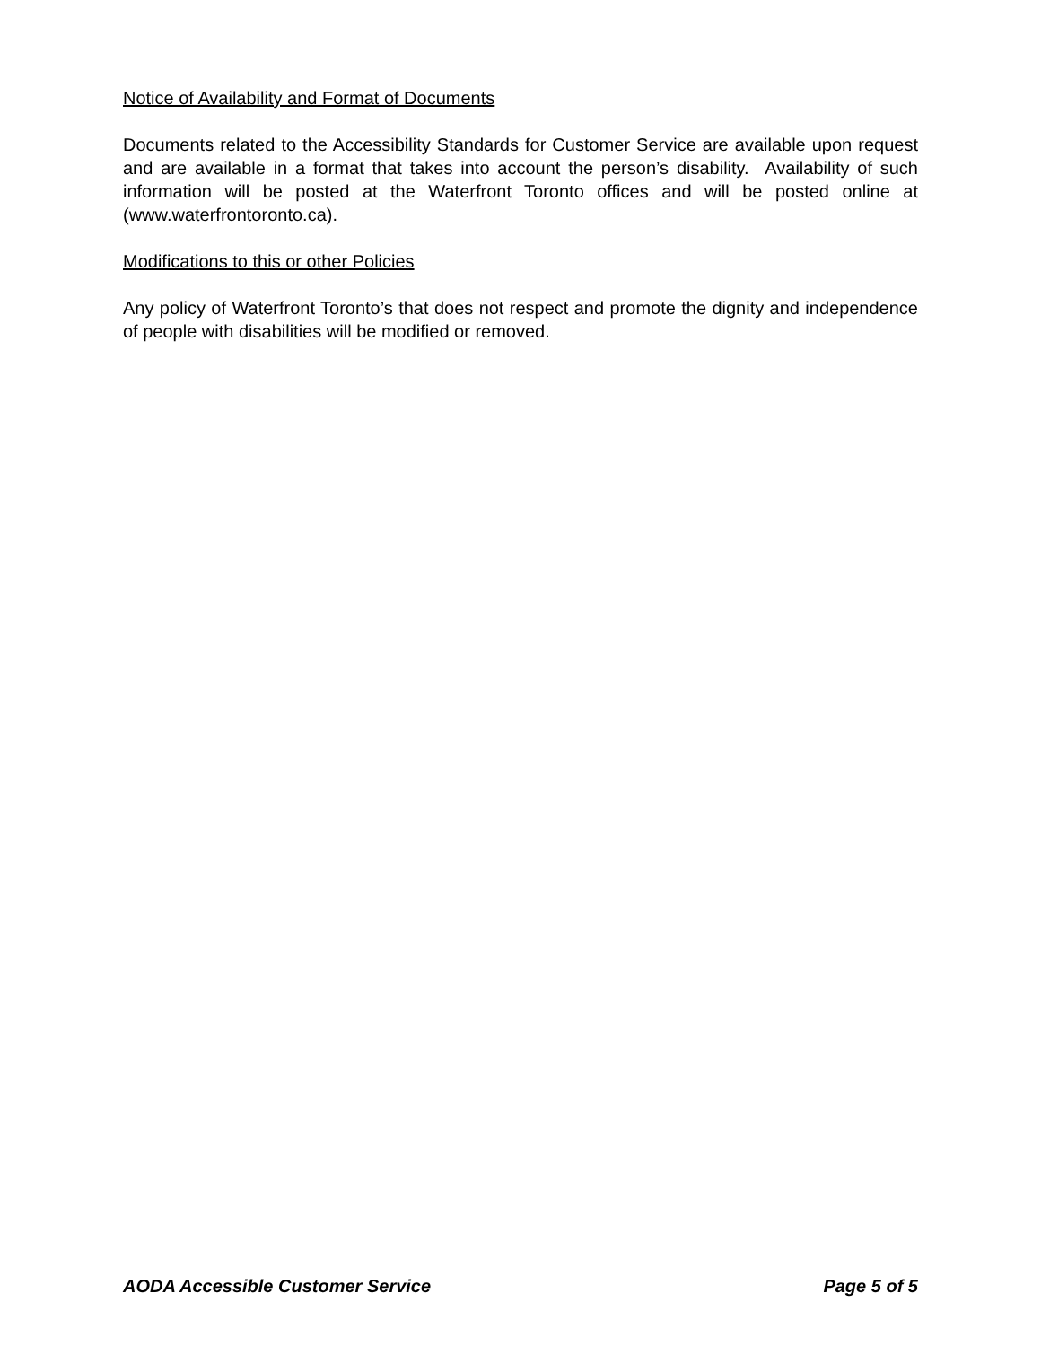Notice of Availability and Format of Documents
Documents related to the Accessibility Standards for Customer Service are available upon request and are available in a format that takes into account the person’s disability. Availability of such information will be posted at the Waterfront Toronto offices and will be posted online at (www.waterfrontoronto.ca).
Modifications to this or other Policies
Any policy of Waterfront Toronto’s that does not respect and promote the dignity and independence of people with disabilities will be modified or removed.
AODA Accessible Customer Service Page 5 of 5